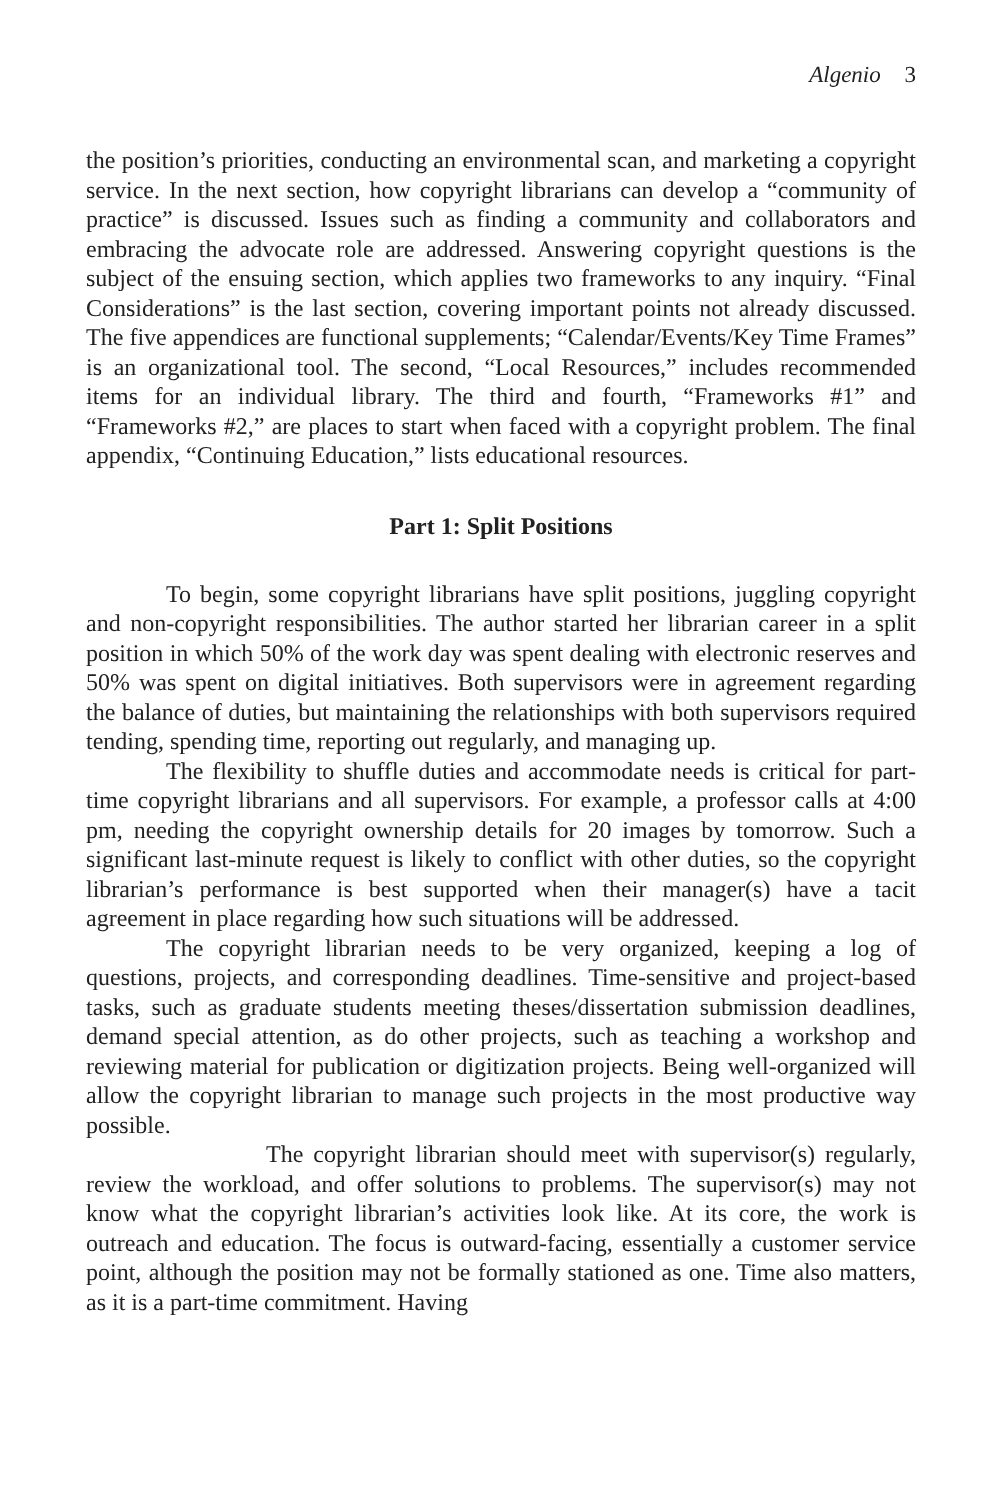Algenio 3
the position’s priorities, conducting an environmental scan, and marketing a copyright service. In the next section, how copyright librarians can develop a “community of practice” is discussed. Issues such as finding a community and collaborators and embracing the advocate role are addressed. Answering copyright questions is the subject of the ensuing section, which applies two frameworks to any inquiry. “Final Considerations” is the last section, covering important points not already discussed. The five appendices are functional supplements; “Calendar/Events/Key Time Frames” is an organizational tool. The second, “Local Resources,” includes recommended items for an individual library. The third and fourth, “Frameworks #1” and “Frameworks #2,” are places to start when faced with a copyright problem. The final appendix, “Continuing Education,” lists educational resources.
Part 1: Split Positions
To begin, some copyright librarians have split positions, juggling copyright and non-copyright responsibilities. The author started her librarian career in a split position in which 50% of the work day was spent dealing with electronic reserves and 50% was spent on digital initiatives. Both supervisors were in agreement regarding the balance of duties, but maintaining the relationships with both supervisors required tending, spending time, reporting out regularly, and managing up.
The flexibility to shuffle duties and accommodate needs is critical for part-time copyright librarians and all supervisors. For example, a professor calls at 4:00 pm, needing the copyright ownership details for 20 images by tomorrow. Such a significant last-minute request is likely to conflict with other duties, so the copyright librarian’s performance is best supported when their manager(s) have a tacit agreement in place regarding how such situations will be addressed.
The copyright librarian needs to be very organized, keeping a log of questions, projects, and corresponding deadlines. Time-sensitive and project-based tasks, such as graduate students meeting theses/dissertation submission deadlines, demand special attention, as do other projects, such as teaching a workshop and reviewing material for publication or digitization projects. Being well-organized will allow the copyright librarian to manage such projects in the most productive way possible.
The copyright librarian should meet with supervisor(s) regularly, review the workload, and offer solutions to problems. The supervisor(s) may not know what the copyright librarian’s activities look like. At its core, the work is outreach and education. The focus is outward-facing, essentially a customer service point, although the position may not be formally stationed as one. Time also matters, as it is a part-time commitment. Having